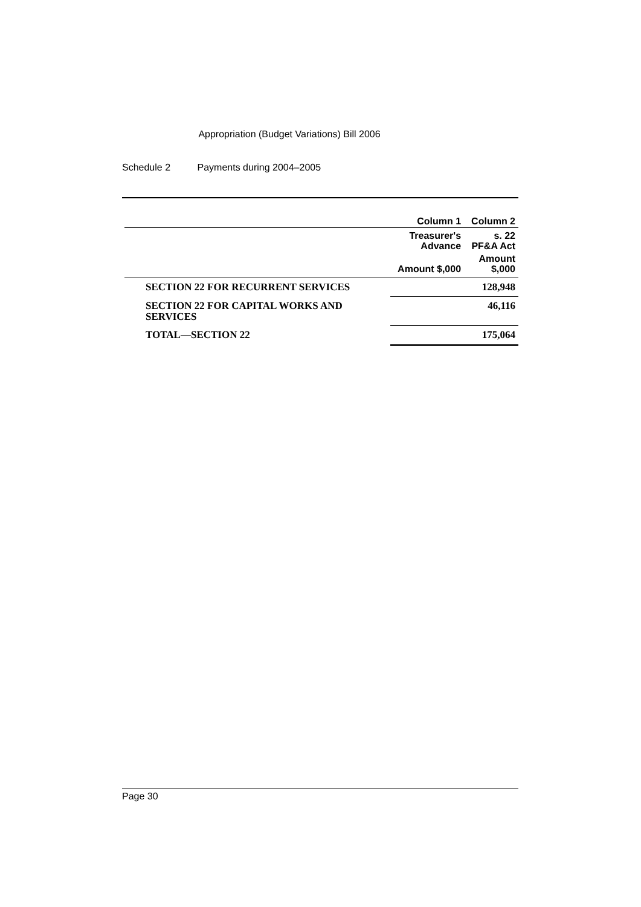Appropriation (Budget Variations) Bill 2006
Schedule 2 Payments during 2004–2005
| | Column 1 | Column 2 |
| --- | --- | --- |
| | Treasurer's Advance | s. 22 PF&A Act |
| | Amount $,000 | Amount $,000 |
| SECTION 22 FOR RECURRENT SERVICES | | 128,948 |
| SECTION 22 FOR CAPITAL WORKS AND SERVICES | | 46,116 |
| TOTAL—SECTION 22 | | 175,064 |
Page 30